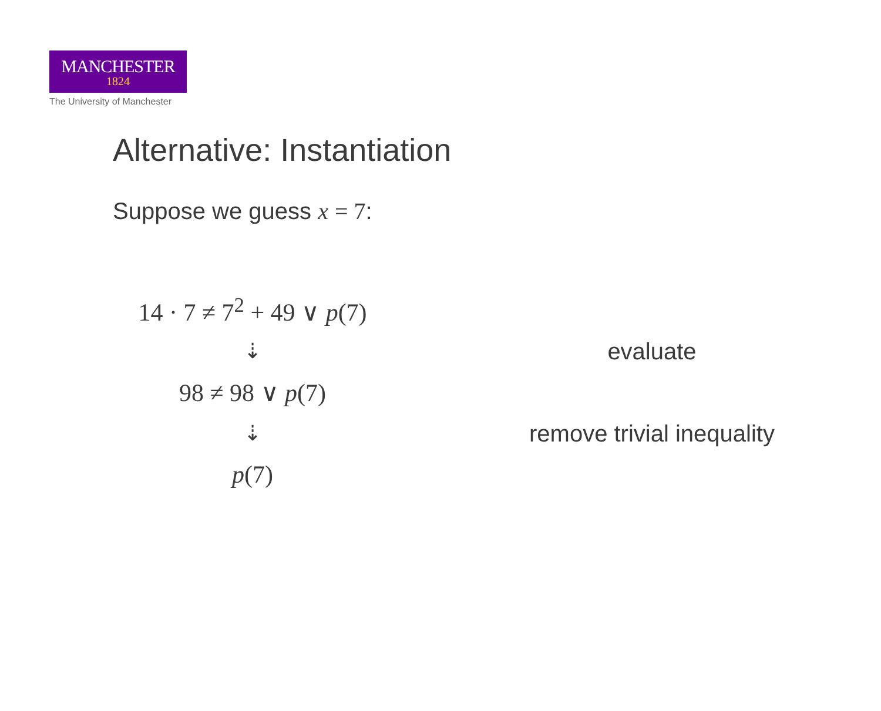MANCHESTER
1824
The University of Manchester
Alternative: Instantiation
Suppose we guess x = 7:
14 · 7 ≠ 7<sup>2</sup> + 49 ∨ p(7)
⇣ evaluate
98 ≠ 98 ∨ p(7)
⇣ remove trivial inequality
p(7)